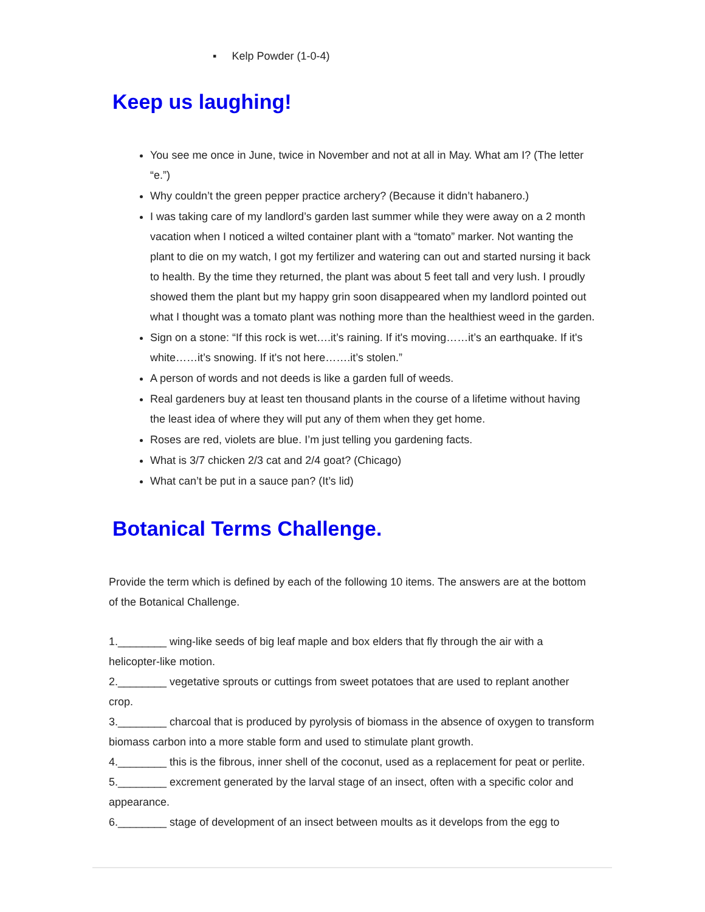▪ Kelp Powder (1-0-4)
Keep us laughing!
You see me once in June, twice in November and not at all in May. What am I? (The letter “e.”)
Why couldn’t the green pepper practice archery? (Because it didn’t habanero.)
I was taking care of my landlord’s garden last summer while they were away on a 2 month vacation when I noticed a wilted container plant with a “tomato” marker. Not wanting the plant to die on my watch, I got my fertilizer and watering can out and started nursing it back to health. By the time they returned, the plant was about 5 feet tall and very lush. I proudly showed them the plant but my happy grin soon disappeared when my landlord pointed out what I thought was a tomato plant was nothing more than the healthiest weed in the garden.
Sign on a stone: “If this rock is wet….it’s raining. If it's moving……it’s an earthquake. If it's white……it’s snowing. If it's not here…….it’s stolen.”
A person of words and not deeds is like a garden full of weeds.
Real gardeners buy at least ten thousand plants in the course of a lifetime without having the least idea of where they will put any of them when they get home.
Roses are red, violets are blue. I’m just telling you gardening facts.
What is 3/7 chicken 2/3 cat and 2/4 goat? (Chicago)
What can’t be put in a sauce pan? (It’s lid)
Botanical Terms Challenge.
Provide the term which is defined by each of the following 10 items. The answers are at the bottom of the Botanical Challenge.
1.________ wing-like seeds of big leaf maple and box elders that fly through the air with a helicopter-like motion.
2.________ vegetative sprouts or cuttings from sweet potatoes that are used to replant another crop.
3.________ charcoal that is produced by pyrolysis of biomass in the absence of oxygen to transform biomass carbon into a more stable form and used to stimulate plant growth.
4.________ this is the fibrous, inner shell of the coconut, used as a replacement for peat or perlite.
5.________ excrement generated by the larval stage of an insect, often with a specific color and appearance.
6.________ stage of development of an insect between moults as it develops from the egg to